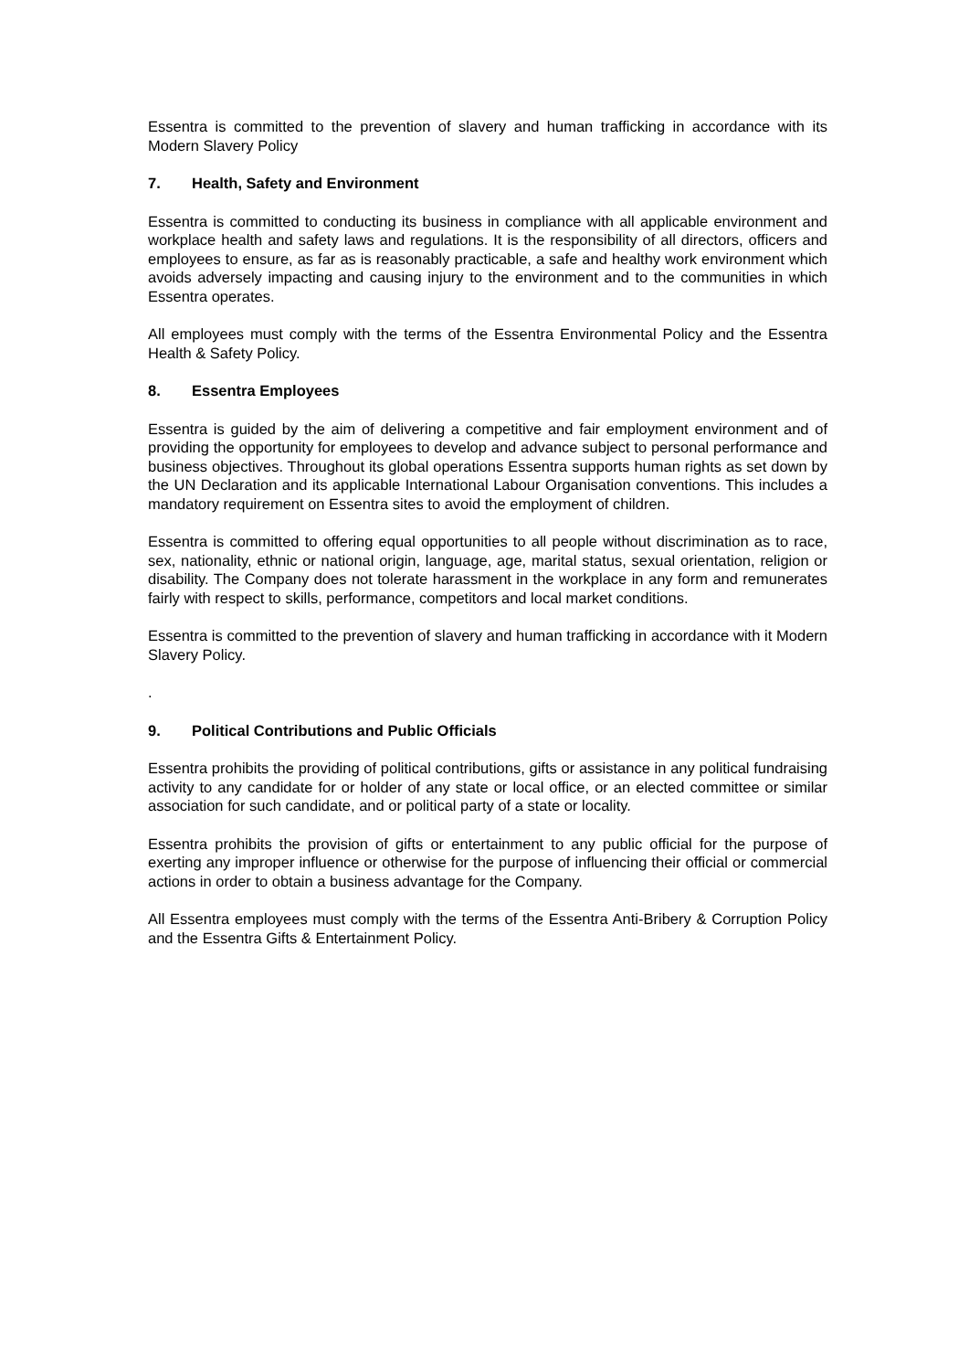Essentra is committed to the prevention of slavery and human trafficking in accordance with its Modern Slavery Policy
7. Health, Safety and Environment
Essentra is committed to conducting its business in compliance with all applicable environment and workplace health and safety laws and regulations. It is the responsibility of all directors, officers and employees to ensure, as far as is reasonably practicable, a safe and healthy work environment which avoids adversely impacting and causing injury to the environment and to the communities in which Essentra operates.
All employees must comply with the terms of the Essentra Environmental Policy and the Essentra Health & Safety Policy.
8. Essentra Employees
Essentra is guided by the aim of delivering a competitive and fair employment environment and of providing the opportunity for employees to develop and advance subject to personal performance and business objectives. Throughout its global operations Essentra supports human rights as set down by the UN Declaration and its applicable International Labour Organisation conventions. This includes a mandatory requirement on Essentra sites to avoid the employment of children.
Essentra is committed to offering equal opportunities to all people without discrimination as to race, sex, nationality, ethnic or national origin, language, age, marital status, sexual orientation, religion or disability. The Company does not tolerate harassment in the workplace in any form and remunerates fairly with respect to skills, performance, competitors and local market conditions.
Essentra is committed to the prevention of slavery and human trafficking in accordance with it Modern Slavery Policy.
.
9. Political Contributions and Public Officials
Essentra prohibits the providing of political contributions, gifts or assistance in any political fundraising activity to any candidate for or holder of any state or local office, or an elected committee or similar association for such candidate, and or political party of a state or locality.
Essentra prohibits the provision of gifts or entertainment to any public official for the purpose of exerting any improper influence or otherwise for the purpose of influencing their official or commercial actions in order to obtain a business advantage for the Company.
All Essentra employees must comply with the terms of the Essentra Anti-Bribery & Corruption Policy and the Essentra Gifts & Entertainment Policy.